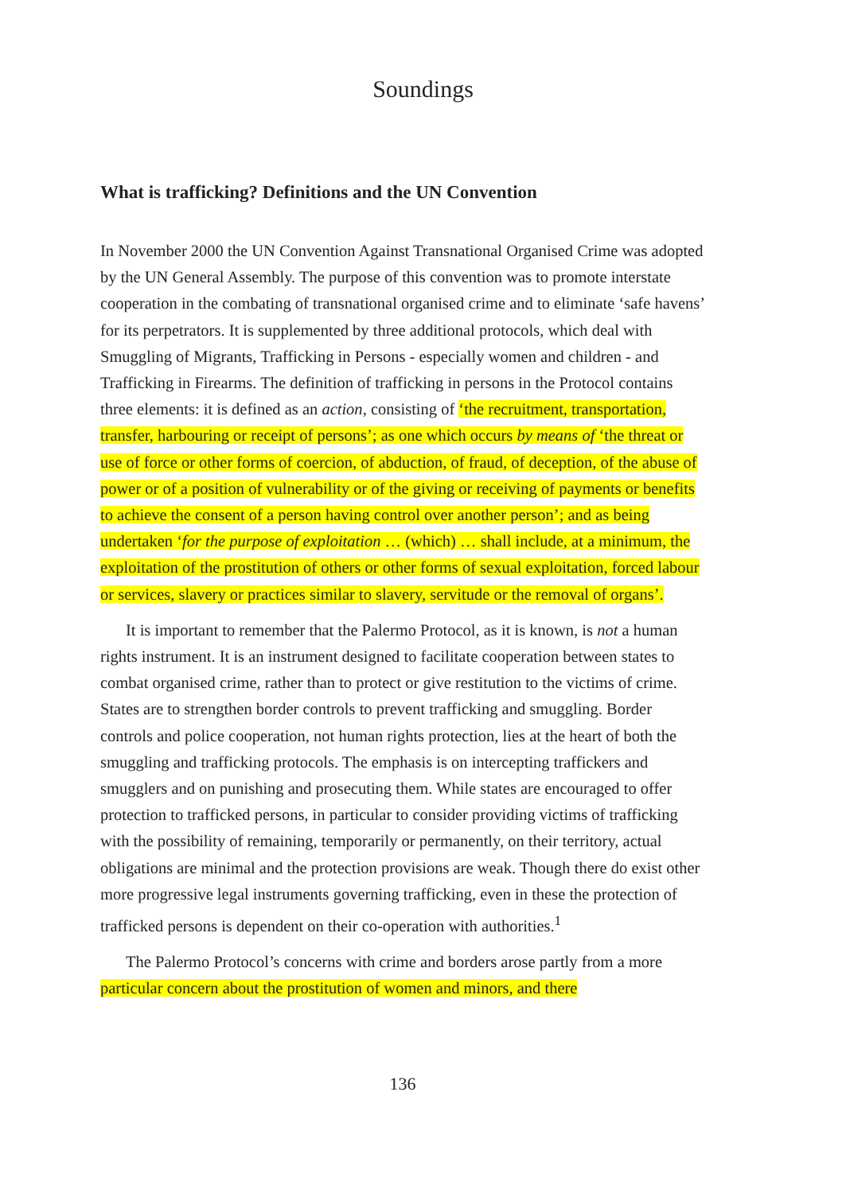Soundings
What is trafficking? Definitions and the UN Convention
In November 2000 the UN Convention Against Transnational Organised Crime was adopted by the UN General Assembly. The purpose of this convention was to promote interstate cooperation in the combating of transnational organised crime and to eliminate ‘safe havens’ for its perpetrators. It is supplemented by three additional protocols, which deal with Smuggling of Migrants, Trafficking in Persons - especially women and children - and Trafficking in Firearms. The definition of trafficking in persons in the Protocol contains three elements: it is defined as an action, consisting of ‘the recruitment, transportation, transfer, harbouring or receipt of persons’; as one which occurs by means of ‘the threat or use of force or other forms of coercion, of abduction, of fraud, of deception, of the abuse of power or of a position of vulnerability or of the giving or receiving of payments or benefits to achieve the consent of a person having control over another person’; and as being undertaken ‘for the purpose of exploitation … (which) … shall include, at a minimum, the exploitation of the prostitution of others or other forms of sexual exploitation, forced labour or services, slavery or practices similar to slavery, servitude or the removal of organs’.
It is important to remember that the Palermo Protocol, as it is known, is not a human rights instrument. It is an instrument designed to facilitate cooperation between states to combat organised crime, rather than to protect or give restitution to the victims of crime. States are to strengthen border controls to prevent trafficking and smuggling. Border controls and police cooperation, not human rights protection, lies at the heart of both the smuggling and trafficking protocols. The emphasis is on intercepting traffickers and smugglers and on punishing and prosecuting them. While states are encouraged to offer protection to trafficked persons, in particular to consider providing victims of trafficking with the possibility of remaining, temporarily or permanently, on their territory, actual obligations are minimal and the protection provisions are weak. Though there do exist other more progressive legal instruments governing trafficking, even in these the protection of trafficked persons is dependent on their co-operation with authorities.<sup>1</sup>
The Palermo Protocol’s concerns with crime and borders arose partly from a more particular concern about the prostitution of women and minors, and there
136